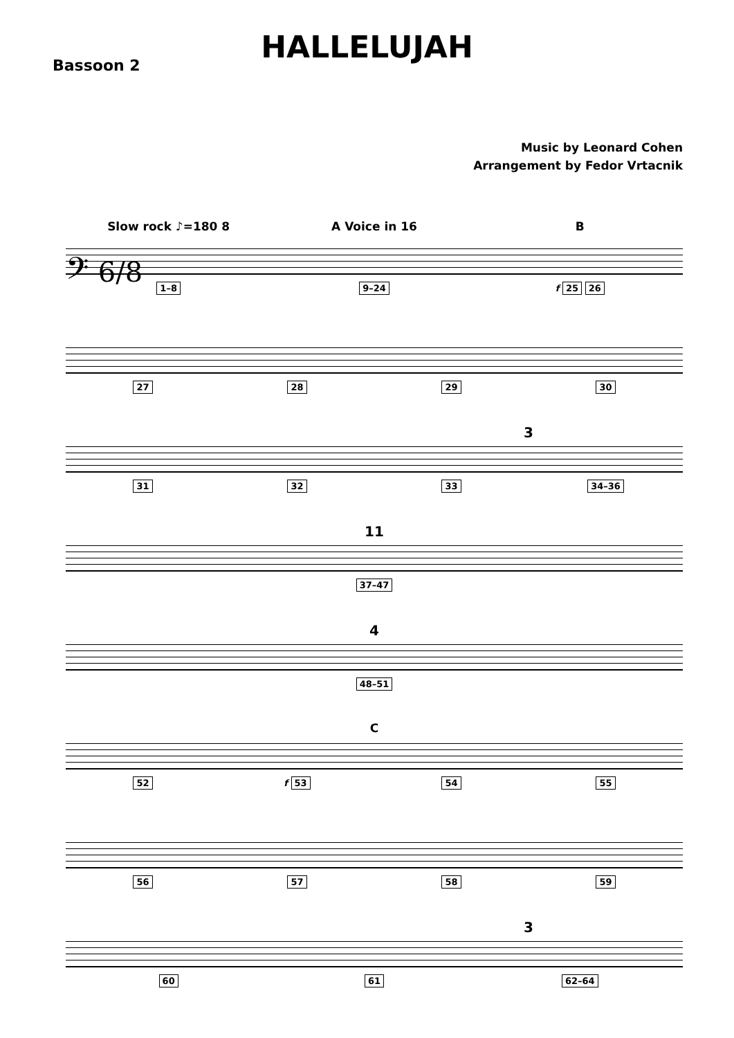Bassoon 2
HALLELUJAH
Music by Leonard Cohen
Arrangement by Fedor Vrtacnik
Slow rock ♪=180 8 A Voice in 16 B
𝄢 6/8
1–8 9–24 f 25 26
27 28 29 30
3
31 32 33 34–36
11
37–47
4
48–51
C
52 f 53 54 55
56 57 58 59
3
60 61 62–64